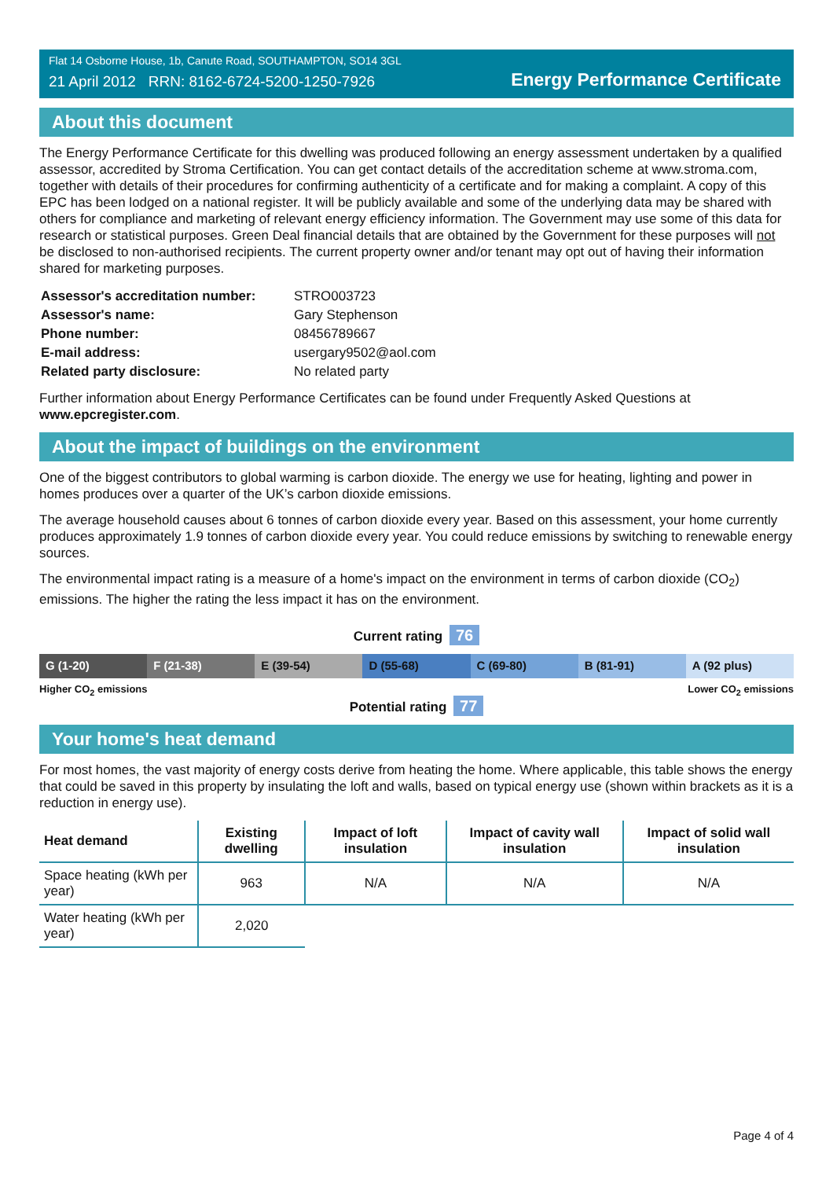Flat 14 Osborne House, 1b, Canute Road, SOUTHAMPTON, SO14 3GL
21 April 2012 RRN: 8162-6724-5200-1250-7926
Energy Performance Certificate
About this document
The Energy Performance Certificate for this dwelling was produced following an energy assessment undertaken by a qualified assessor, accredited by Stroma Certification. You can get contact details of the accreditation scheme at www.stroma.com, together with details of their procedures for confirming authenticity of a certificate and for making a complaint. A copy of this EPC has been lodged on a national register. It will be publicly available and some of the underlying data may be shared with others for compliance and marketing of relevant energy efficiency information. The Government may use some of this data for research or statistical purposes. Green Deal financial details that are obtained by the Government for these purposes will not be disclosed to non-authorised recipients. The current property owner and/or tenant may opt out of having their information shared for marketing purposes.
| Assessor's accreditation number: | STRO003723 |
| Assessor's name: | Gary Stephenson |
| Phone number: | 08456789667 |
| E-mail address: | usergary9502@aol.com |
| Related party disclosure: | No related party |
Further information about Energy Performance Certificates can be found under Frequently Asked Questions at www.epcregister.com.
About the impact of buildings on the environment
One of the biggest contributors to global warming is carbon dioxide. The energy we use for heating, lighting and power in homes produces over a quarter of the UK’s carbon dioxide emissions.
The average household causes about 6 tonnes of carbon dioxide every year. Based on this assessment, your home currently produces approximately 1.9 tonnes of carbon dioxide every year. You could reduce emissions by switching to renewable energy sources.
The environmental impact rating is a measure of a home's impact on the environment in terms of carbon dioxide (CO<sub>2</sub>) emissions. The higher the rating the less impact it has on the environment.
Current rating 76
G (1-20) F (21-38) E (39-54) D (55-68) C (69-80) B (81-91) A (92 plus)
Higher CO<sub>2</sub> emissions Lower CO<sub>2</sub> emissions
Potential rating 77
Your home's heat demand
For most homes, the vast majority of energy costs derive from heating the home. Where applicable, this table shows the energy that could be saved in this property by insulating the loft and walls, based on typical energy use (shown within brackets as it is a reduction in energy use).
| Heat demand | Existing dwelling | Impact of loft insulation | Impact of cavity wall insulation | Impact of solid wall insulation |
| --- | --- | --- | --- | --- |
| Space heating (kWh per year) | 963 | N/A | N/A | N/A |
| Water heating (kWh per year) | 2,020 | | | |
Page 4 of 4